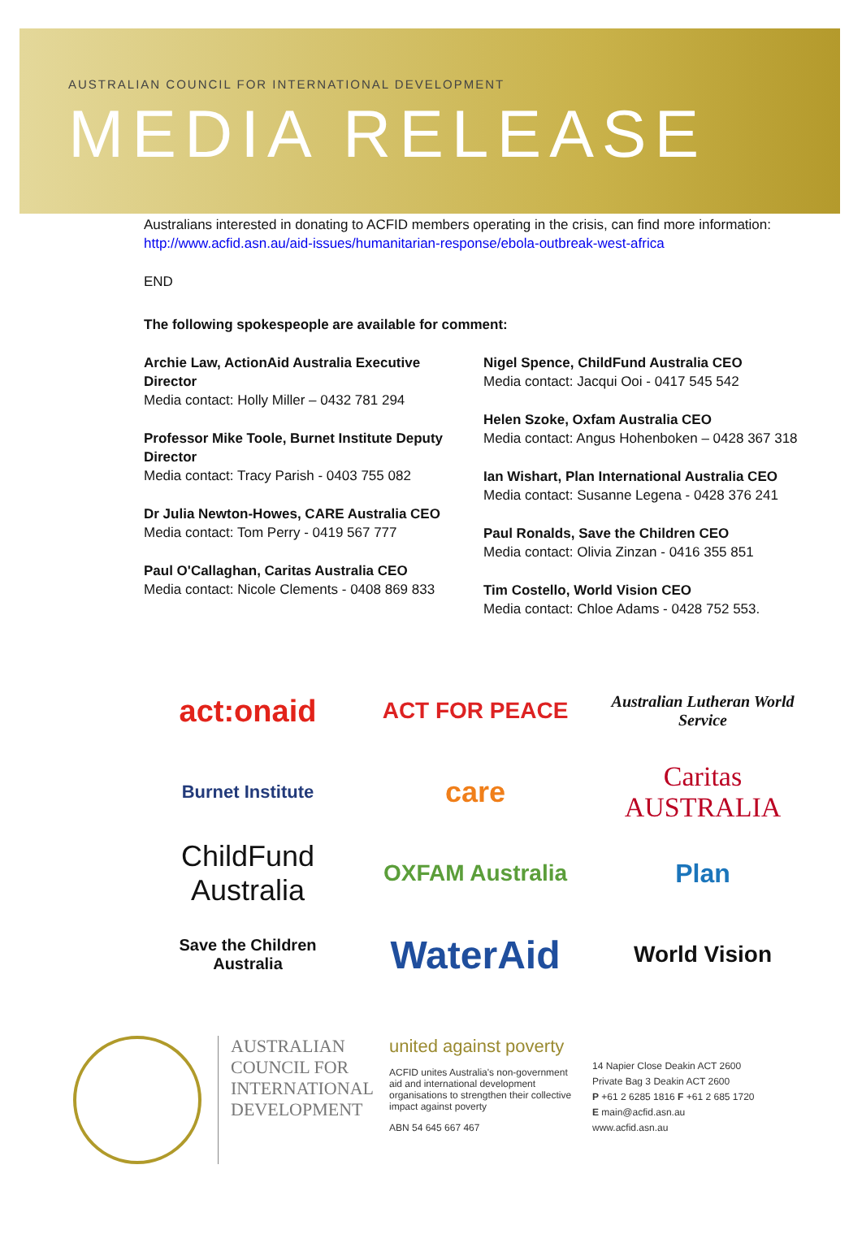AUSTRALIAN COUNCIL FOR INTERNATIONAL DEVELOPMENT
MEDIA RELEASE
Australians interested in donating to ACFID members operating in the crisis, can find more information: http://www.acfid.asn.au/aid-issues/humanitarian-response/ebola-outbreak-west-africa
END
The following spokespeople are available for comment:
Archie Law, ActionAid Australia Executive Director
Media contact: Holly Miller – 0432 781 294
Professor Mike Toole, Burnet Institute Deputy Director
Media contact: Tracy Parish - 0403 755 082
Dr Julia Newton-Howes, CARE Australia CEO
Media contact: Tom Perry - 0419 567 777
Paul O'Callaghan, Caritas Australia CEO
Media contact: Nicole Clements - 0408 869 833
Nigel Spence, ChildFund Australia CEO
Media contact: Jacqui Ooi - 0417 545 542
Helen Szoke, Oxfam Australia CEO
Media contact: Angus Hohenboken – 0428 367 318
Ian Wishart, Plan International Australia CEO
Media contact: Susanne Legena - 0428 376 241
Paul Ronalds, Save the Children CEO
Media contact: Olivia Zinzan - 0416 355 851
Tim Costello, World Vision CEO
Media contact: Chloe Adams - 0428 752 553.
act:onaid
ACT FOR PEACE
Australian Lutheran World Service
Burnet Institute
care
Caritas AUSTRALIA
ChildFund Australia
OXFAM Australia
Plan
Save the Children Australia
WaterAid
World Vision
AUSTRALIAN COUNCIL FOR INTERNATIONAL DEVELOPMENT
united against poverty
ACFID unites Australia's non-government aid and international development organisations to strengthen their collective impact against poverty
ABN 54 645 667 467
14 Napier Close Deakin ACT 2600
Private Bag 3 Deakin ACT 2600
P +61 2 6285 1816 F +61 2 685 1720
E main@acfid.asn.au
www.acfid.asn.au